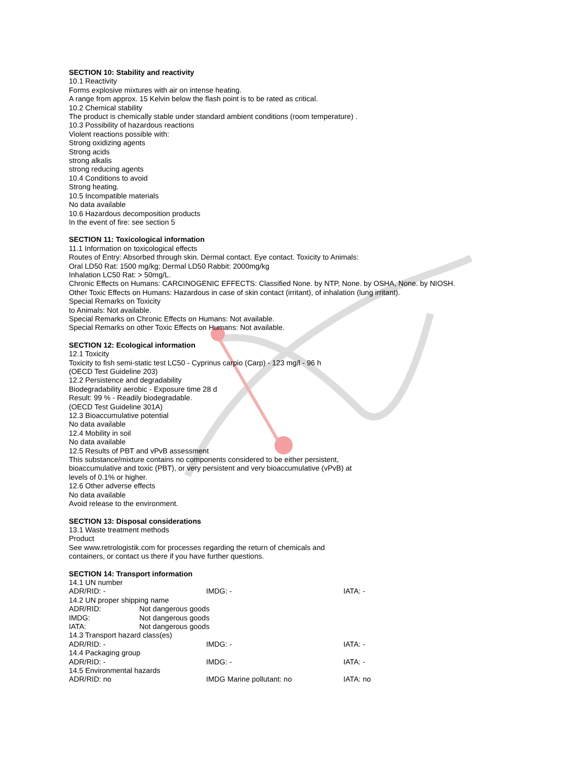SECTION 10: Stability and reactivity
10.1 Reactivity
Forms explosive mixtures with air on intense heating.
A range from approx. 15 Kelvin below the flash point is to be rated as critical.
10.2 Chemical stability
The product is chemically stable under standard ambient conditions (room temperature) .
10.3 Possibility of hazardous reactions
Violent reactions possible with:
Strong oxidizing agents
Strong acids
strong alkalis
strong reducing agents
10.4 Conditions to avoid
Strong heating.
10.5 Incompatible materials
No data available
10.6 Hazardous decomposition products
In the event of fire: see section 5
SECTION 11: Toxicological information
11.1 Information on toxicological effects
Routes of Entry: Absorbed through skin. Dermal contact. Eye contact. Toxicity to Animals:
Oral LD50 Rat: 1500 mg/kg; Dermal LD50 Rabbit: 2000mg/kg
Inhalation LC50 Rat: > 50mg/L.
Chronic Effects on Humans: CARCINOGENIC EFFECTS: Classified None. by NTP, None. by OSHA, None. by NIOSH.
Other Toxic Effects on Humans: Hazardous in case of skin contact (irritant), of inhalation (lung irritant).
Special Remarks on Toxicity
to Animals: Not available.
Special Remarks on Chronic Effects on Humans: Not available.
Special Remarks on other Toxic Effects on Humans: Not available.
SECTION 12: Ecological information
12.1 Toxicity
Toxicity to fish semi-static test LC50 - Cyprinus carpio (Carp) - 123 mg/l - 96 h
(OECD Test Guideline 203)
12.2 Persistence and degradability
Biodegradability aerobic - Exposure time 28 d
Result: 99 % - Readily biodegradable.
(OECD Test Guideline 301A)
12.3 Bioaccumulative potential
No data available
12.4 Mobility in soil
No data available
12.5 Results of PBT and vPvB assessment
This substance/mixture contains no components considered to be either persistent,
bioaccumulative and toxic (PBT), or very persistent and very bioaccumulative (vPvB) at
levels of 0.1% or higher.
12.6 Other adverse effects
No data available
Avoid release to the environment.
SECTION 13: Disposal considerations
13.1 Waste treatment methods
Product
See www.retrologistik.com for processes regarding the return of chemicals and
containers, or contact us there if you have further questions.
SECTION 14: Transport information
14.1 UN number
ADR/RID: - IMDG: - IATA: -
14.2 UN proper shipping name
ADR/RID: Not dangerous goods
IMDG: Not dangerous goods
IATA: Not dangerous goods
14.3 Transport hazard class(es)
ADR/RID: - IMDG: - IATA: -
14.4 Packaging group
ADR/RID: - IMDG: - IATA: -
14.5 Environmental hazards
ADR/RID: no IMDG Marine pollutant: no IATA: no